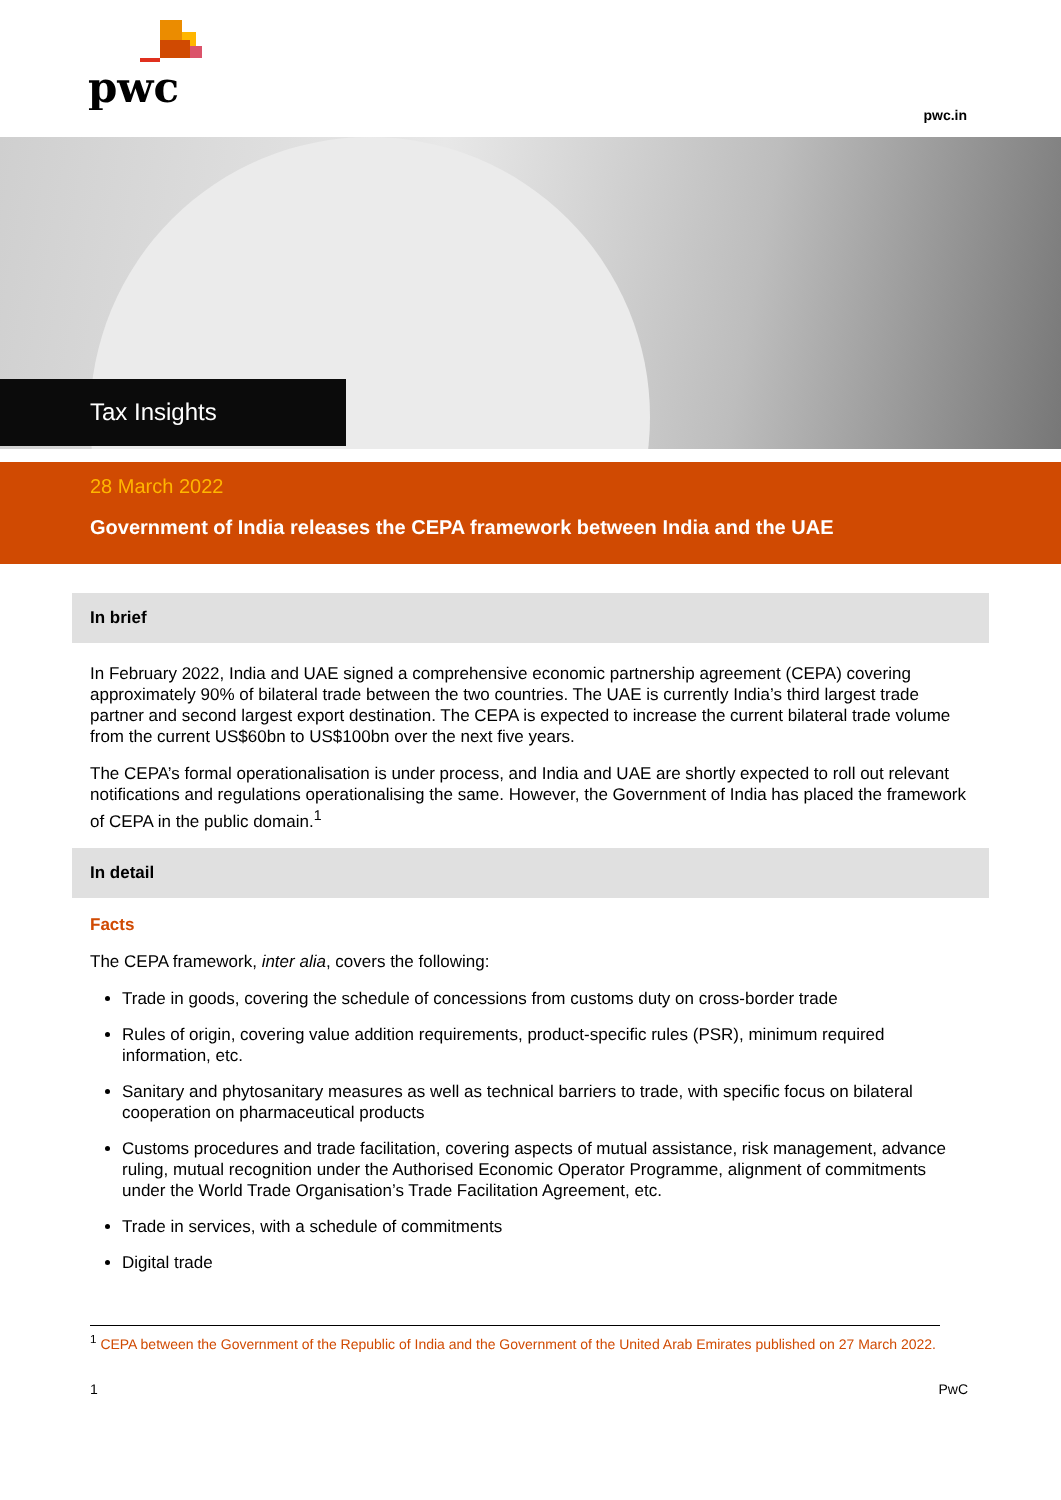pwc
pwc.in
Tax Insights
28 March 2022
Government of India releases the CEPA framework between India and the UAE
In brief
In February 2022, India and UAE signed a comprehensive economic partnership agreement (CEPA) covering approximately 90% of bilateral trade between the two countries. The UAE is currently India’s third largest trade partner and second largest export destination. The CEPA is expected to increase the current bilateral trade volume from the current US$60bn to US$100bn over the next five years.
The CEPA’s formal operationalisation is under process, and India and UAE are shortly expected to roll out relevant notifications and regulations operationalising the same. However, the Government of India has placed the framework of CEPA in the public domain.<sup>1</sup>
In detail
Facts
The CEPA framework, inter alia, covers the following:
Trade in goods, covering the schedule of concessions from customs duty on cross-border trade
Rules of origin, covering value addition requirements, product-specific rules (PSR), minimum required information, etc.
Sanitary and phytosanitary measures as well as technical barriers to trade, with specific focus on bilateral cooperation on pharmaceutical products
Customs procedures and trade facilitation, covering aspects of mutual assistance, risk management, advance ruling, mutual recognition under the Authorised Economic Operator Programme, alignment of commitments under the World Trade Organisation’s Trade Facilitation Agreement, etc.
Trade in services, with a schedule of commitments
Digital trade
<sup>1</sup> CEPA between the Government of the Republic of India and the Government of the United Arab Emirates published on 27 March 2022.
1 PwC